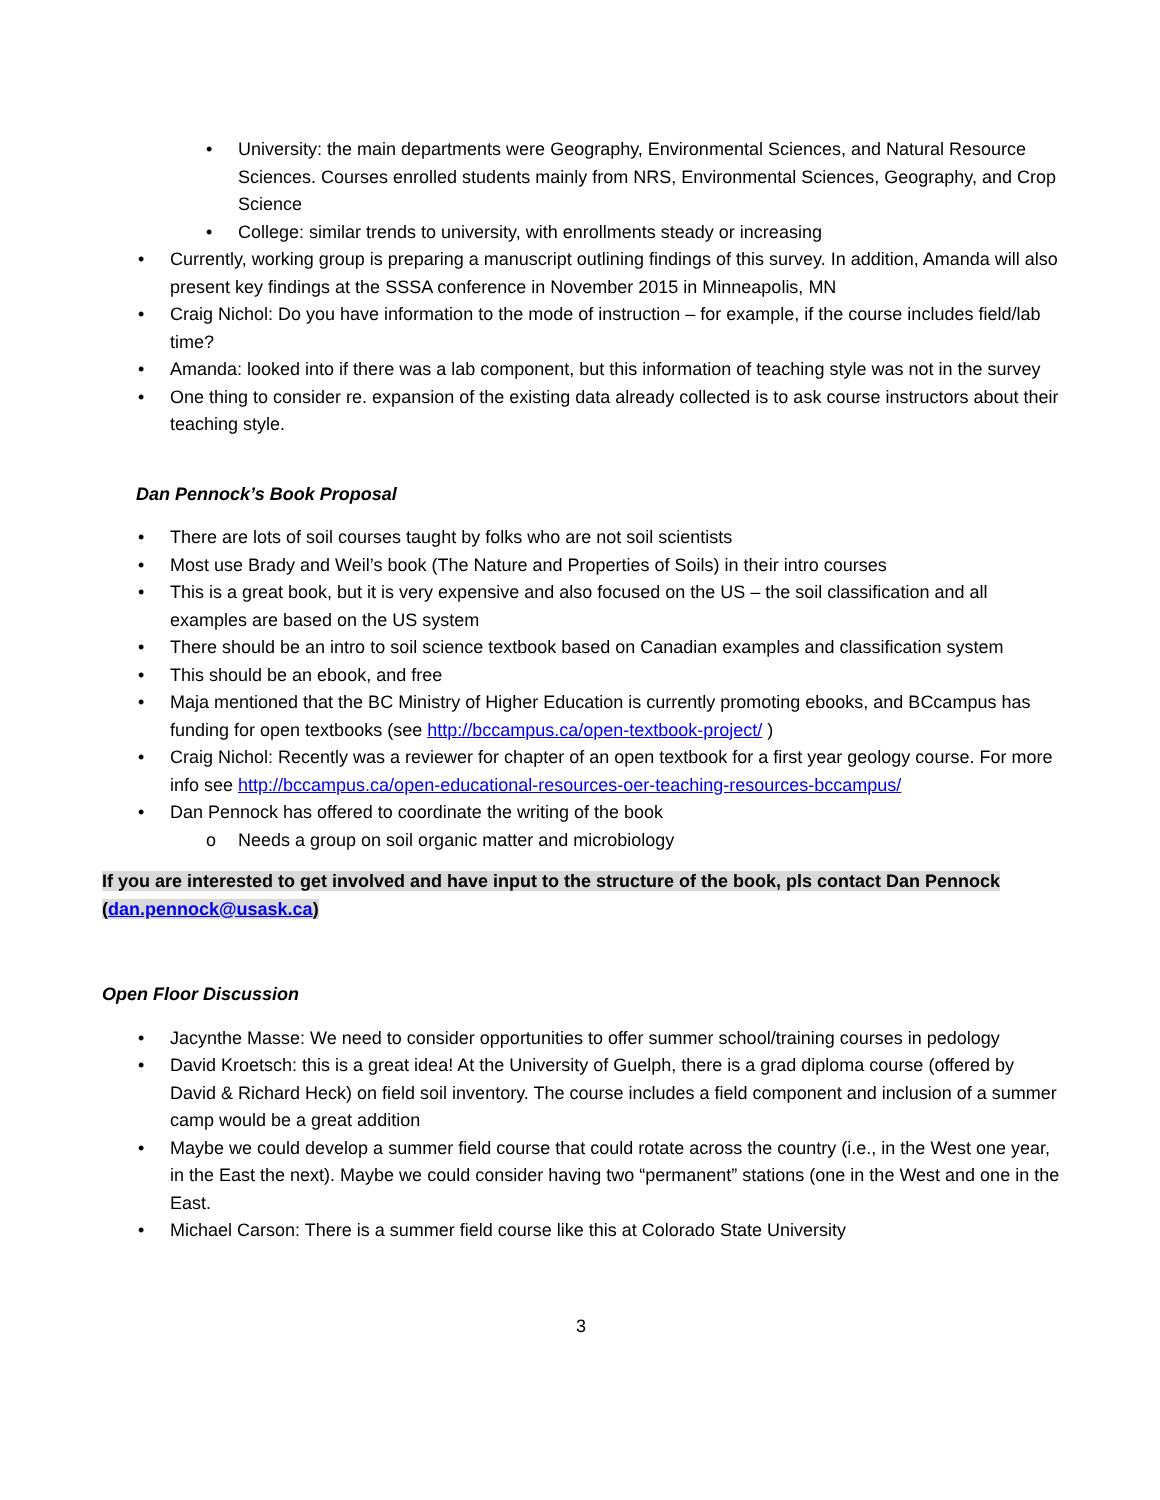• University: the main departments were Geography, Environmental Sciences, and Natural Resource Sciences. Courses enrolled students mainly from NRS, Environmental Sciences, Geography, and Crop Science
• College: similar trends to university, with enrollments steady or increasing
• Currently, working group is preparing a manuscript outlining findings of this survey. In addition, Amanda will also present key findings at the SSSA conference in November 2015 in Minneapolis, MN
• Craig Nichol: Do you have information to the mode of instruction – for example, if the course includes field/lab time?
• Amanda: looked into if there was a lab component, but this information of teaching style was not in the survey
• One thing to consider re. expansion of the existing data already collected is to ask course instructors about their teaching style.
Dan Pennock’s Book Proposal
• There are lots of soil courses taught by folks who are not soil scientists
• Most use Brady and Weil’s book (The Nature and Properties of Soils) in their intro courses
• This is a great book, but it is very expensive and also focused on the US – the soil classification and all examples are based on the US system
• There should be an intro to soil science textbook based on Canadian examples and classification system
• This should be an ebook, and free
• Maja mentioned that the BC Ministry of Higher Education is currently promoting ebooks, and BCcampus has funding for open textbooks (see http://bccampus.ca/open-textbook-project/ )
• Craig Nichol: Recently was a reviewer for chapter of an open textbook for a first year geology course. For more info see http://bccampus.ca/open-educational-resources-oer-teaching-resources-bccampus/
• Dan Pennock has offered to coordinate the writing of the book
o Needs a group on soil organic matter and microbiology
If you are interested to get involved and have input to the structure of the book, pls contact Dan Pennock (dan.pennock@usask.ca)
Open Floor Discussion
• Jacynthe Masse: We need to consider opportunities to offer summer school/training courses in pedology
• David Kroetsch: this is a great idea! At the University of Guelph, there is a grad diploma course (offered by David & Richard Heck) on field soil inventory. The course includes a field component and inclusion of a summer camp would be a great addition
• Maybe we could develop a summer field course that could rotate across the country (i.e., in the West one year, in the East the next). Maybe we could consider having two “permanent” stations (one in the West and one in the East.
• Michael Carson: There is a summer field course like this at Colorado State University
3